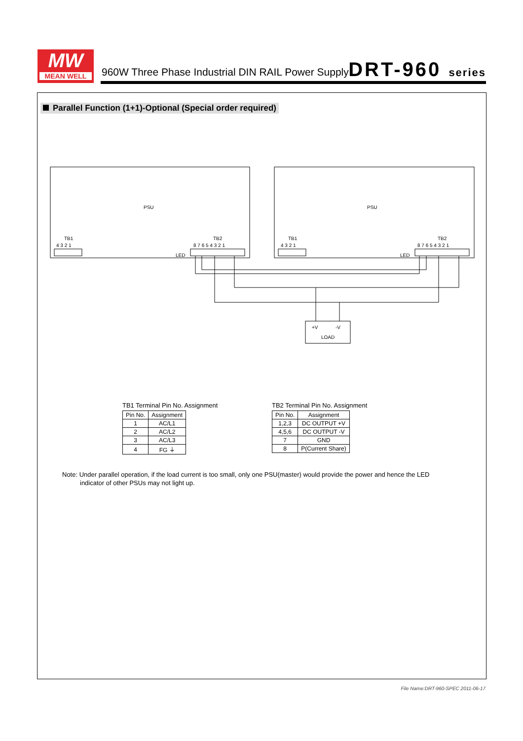MW
MEAN WELL
960W Three Phase Industrial DIN RAIL Power Supply
DRT-960 series
Parallel Function (1+1)-Optional (Special order required)
PSU
PSU
TB1
TB2
TB1
TB2
4 3 2 1
8 7 6 5 4 3 2 1
4 3 2 1
8 7 6 5 4 3 2 1
LED
LED
+V
-V
LOAD
TB1 Terminal Pin No. Assignment
| Pin No. | Assignment |
| --- | --- |
| 1 | AC/L1 |
| 2 | AC/L2 |
| 3 | AC/L3 |
| 4 | FG ⏚ |
TB2 Terminal Pin No. Assignment
| Pin No. | Assignment |
| --- | --- |
| 1,2,3 | DC OUTPUT +V |
| 4,5,6 | DC OUTPUT -V |
| 7 | GND |
| 8 | P(Current Share) |
Note: Under parallel operation, if the load current is too small, only one PSU(master) would provide the power and hence the LED
indicator of other PSUs may not light up.
File Name:DRT-960-SPEC 2011-06-17